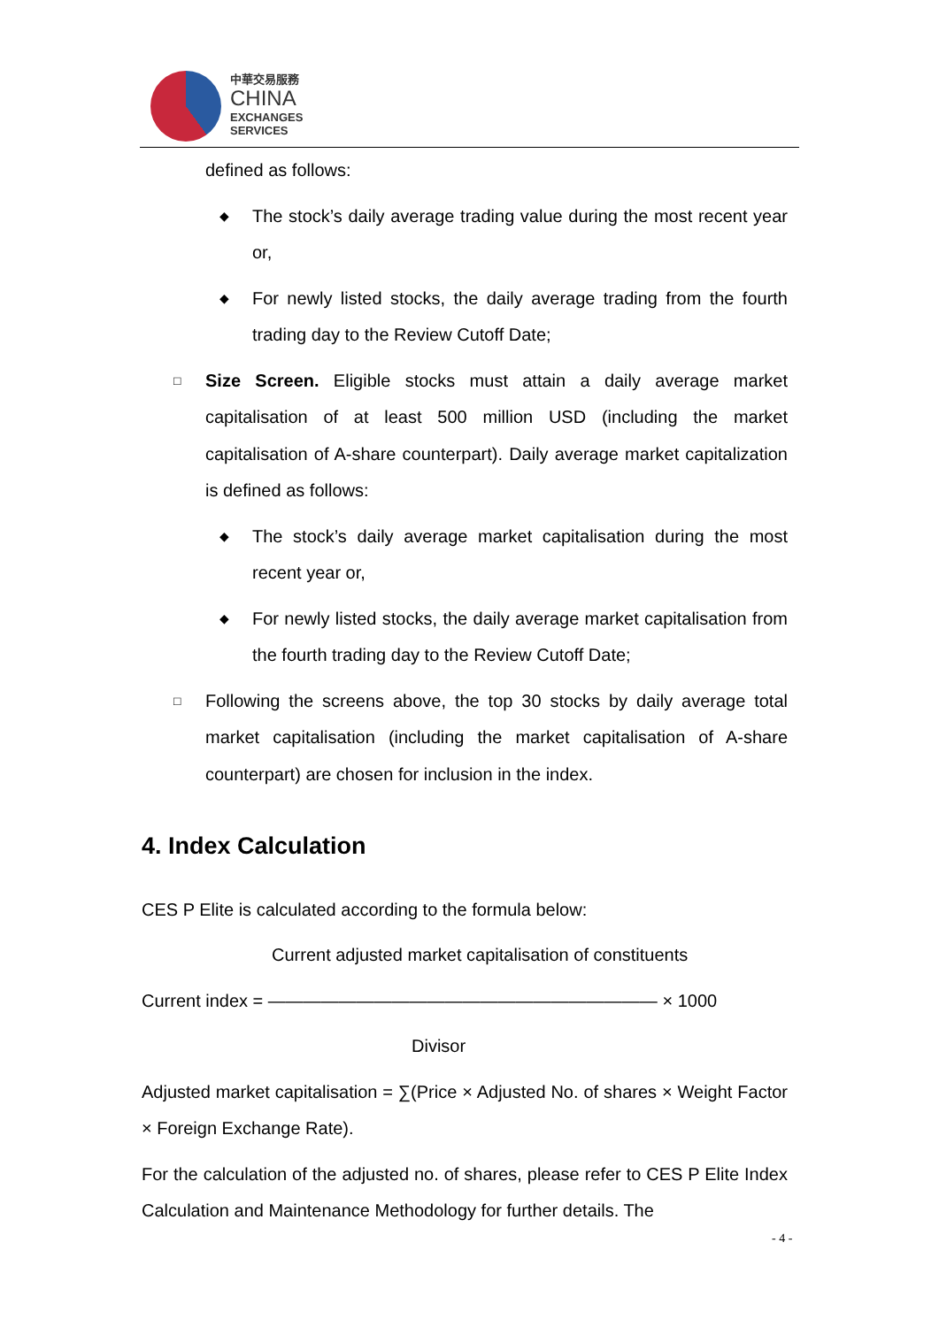中華交易服務
CHINA
EXCHANGES
SERVICES
defined as follows:
◆
The stock’s daily average trading value during the most recent year or,
◆
For newly listed stocks, the daily average trading from the fourth trading day to the Review Cutoff Date;
□
Size Screen. Eligible stocks must attain a daily average market capitalisation of at least 500 million USD (including the market capitalisation of A-share counterpart). Daily average market capitalization is defined as follows:
◆
The stock’s daily average market capitalisation during the most recent year or,
◆
For newly listed stocks, the daily average market capitalisation from the fourth trading day to the Review Cutoff Date;
□
Following the screens above, the top 30 stocks by daily average total market capitalisation (including the market capitalisation of A-share counterpart) are chosen for inclusion in the index.
4. Index Calculation
CES P Elite is calculated according to the formula below:
Current adjusted market capitalisation of constituents
Current index = —————————————————————— × 1000
Divisor
Adjusted market capitalisation = ∑(Price × Adjusted No. of shares × Weight Factor × Foreign Exchange Rate).
For the calculation of the adjusted no. of shares, please refer to CES P Elite Index Calculation and Maintenance Methodology for further details. The
- 4 -